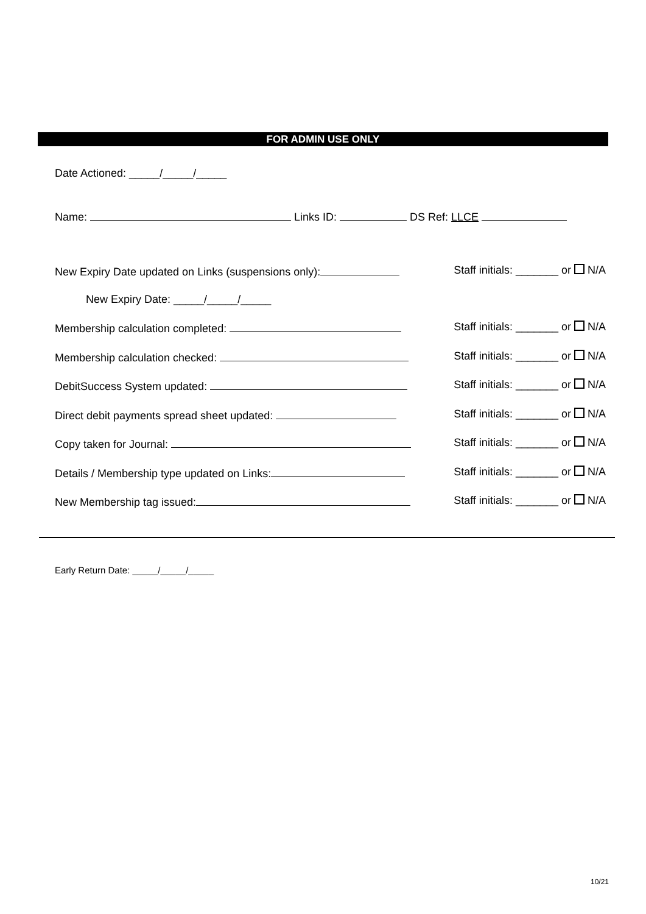FOR ADMIN USE ONLY
Date Actioned: _____/_____/_____
Name: Links ID: DS Ref: LLCE
New Expiry Date updated on Links (suspensions only): Staff initials: _______ or N/A
New Expiry Date: _____/_____/_____
Membership calculation completed: Staff initials: _______ or N/A
Membership calculation checked: Staff initials: _______ or N/A
DebitSuccess System updated: Staff initials: _______ or N/A
Direct debit payments spread sheet updated: Staff initials: _______ or N/A
Copy taken for Journal: Staff initials: _______ or N/A
Details / Membership type updated on Links: Staff initials: _______ or N/A
New Membership tag issued: Staff initials: _______ or N/A
Early Return Date: _____/_____/_____
10/21